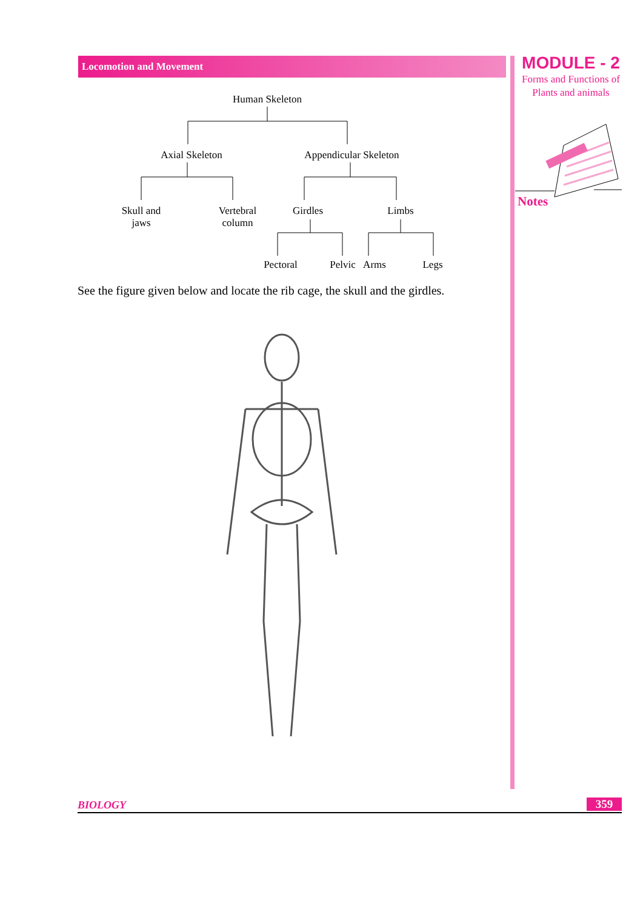Locomotion and Movement
MODULE - 2
Forms and Functions of
Plants and animals
Notes
Human Skeleton
Axial Skeleton
Appendicular Skeleton
Skull and
jaws
Vertebral
column
Girdles Limbs
Pectoral
Pelvic
Arms Legs
See the figure given below and locate the rib cage, the skull and the girdles.
BIOLOGY 359